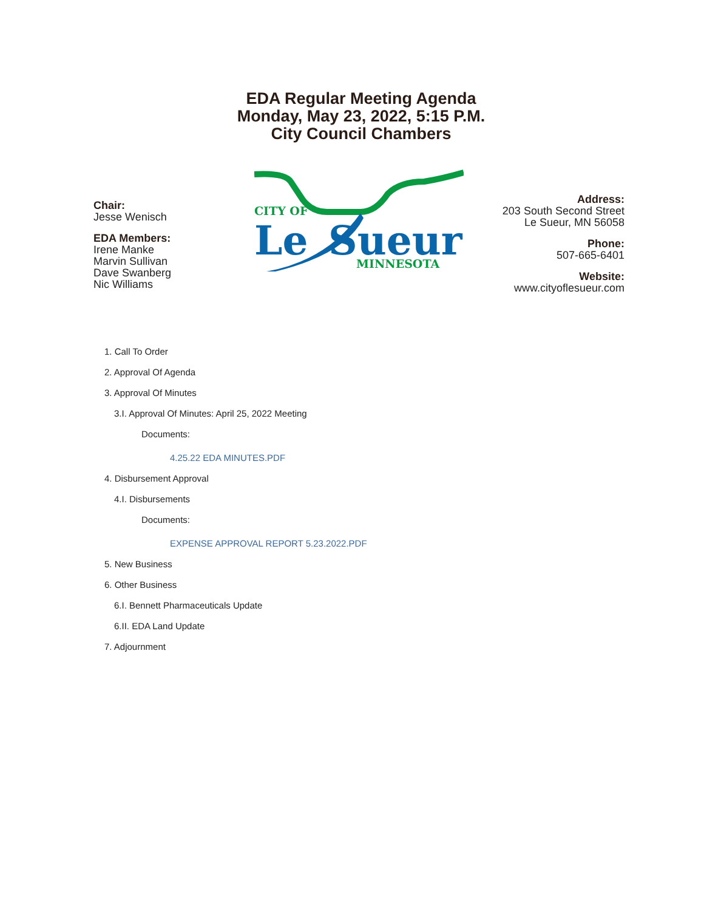EDA Regular Meeting Agenda
Monday, May 23, 2022, 5:15 P.M.
City Council Chambers
Chair:
Jesse Wenisch
EDA Members:
Irene Manke
Marvin Sullivan
Dave Swanberg
Nic Williams
CITY OF
Le
Sueur
MINNESOTA
Address:
203 South Second Street
Le Sueur, MN 56058
Phone:
507-665-6401
Website:
www.cityoflesueur.com
1. Call To Order
2. Approval Of Agenda
3. Approval Of Minutes
3.I. Approval Of Minutes: April 25, 2022 Meeting
Documents:
4.25.22 EDA MINUTES.PDF
4. Disbursement Approval
4.I. Disbursements
Documents:
EXPENSE APPROVAL REPORT 5.23.2022.PDF
5. New Business
6. Other Business
6.I. Bennett Pharmaceuticals Update
6.II. EDA Land Update
7. Adjournment